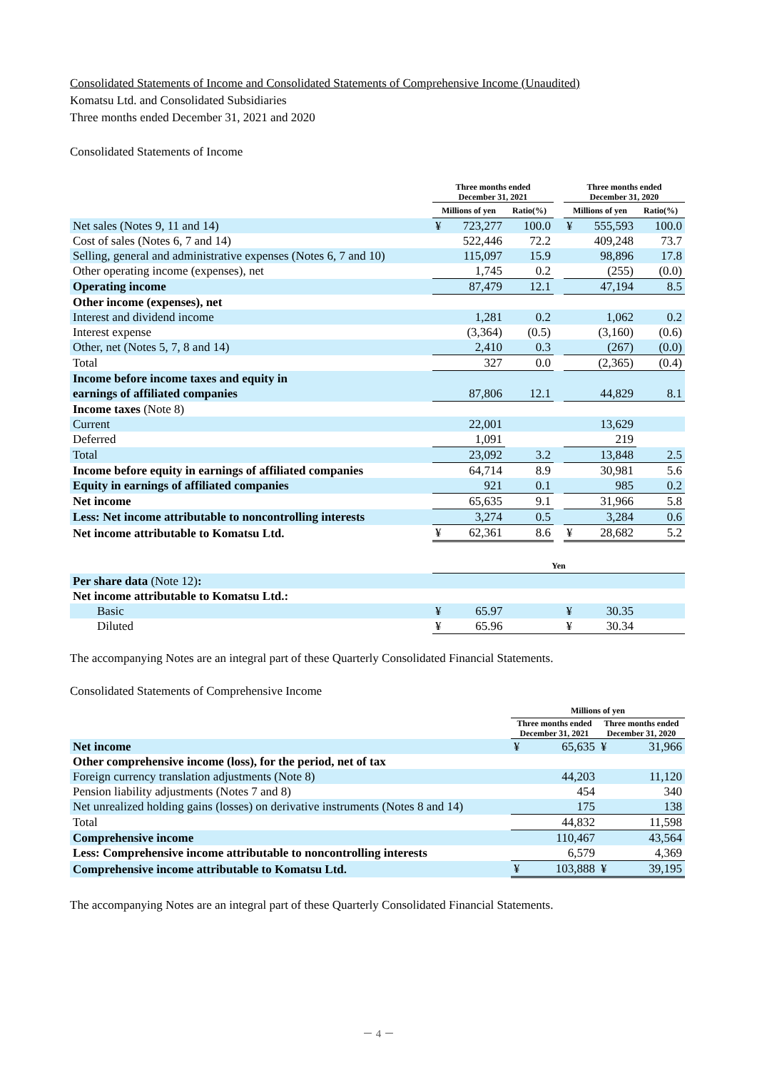Consolidated Statements of Income and Consolidated Statements of Comprehensive Income (Unaudited)
Komatsu Ltd. and Consolidated Subsidiaries
Three months ended December 31, 2021 and 2020
Consolidated Statements of Income
| | Three months ended December 31, 2021 | | | | Three months ended December 31, 2020 | | |
| --- | --- | --- | --- | --- | --- | --- | --- |
| | Millions of yen | | Ratio(%) | | Millions of yen | | Ratio(%) |
| Net sales (Notes 9, 11 and 14) | ¥ | 723,277 | 100.0 | | ¥ | 555,593 | 100.0 |
| Cost of sales (Notes 6, 7 and 14) | | 522,446 | 72.2 | | | 409,248 | 73.7 |
| Selling, general and administrative expenses (Notes 6, 7 and 10) | | 115,097 | 15.9 | | | 98,896 | 17.8 |
| Other operating income (expenses), net | | 1,745 | 0.2 | | | (255) | (0.0) |
| Operating income | | 87,479 | 12.1 | | | 47,194 | 8.5 |
| Other income (expenses), net | | | | | | | |
| Interest and dividend income | | 1,281 | 0.2 | | | 1,062 | 0.2 |
| Interest expense | | (3,364) | (0.5) | | | (3,160) | (0.6) |
| Other, net (Notes 5, 7, 8 and 14) | | 2,410 | 0.3 | | | (267) | (0.0) |
| Total | | 327 | 0.0 | | | (2,365) | (0.4) |
| Income before income taxes and equity in | | | | | | | |
| earnings of affiliated companies | | 87,806 | 12.1 | | | 44,829 | 8.1 |
| Income taxes (Note 8) | | | | | | | |
| Current | | 22,001 | | | | 13,629 | |
| Deferred | | 1,091 | | | | 219 | |
| Total | | 23,092 | 3.2 | | | 13,848 | 2.5 |
| Income before equity in earnings of affiliated companies | | 64,714 | 8.9 | | | 30,981 | 5.6 |
| Equity in earnings of affiliated companies | | 921 | 0.1 | | | 985 | 0.2 |
| Net income | | 65,635 | 9.1 | | | 31,966 | 5.8 |
| Less: Net income attributable to noncontrolling interests | | 3,274 | 0.5 | | | 3,284 | 0.6 |
| Net income attributable to Komatsu Ltd. | ¥ | 62,361 | 8.6 | | ¥ | 28,682 | 5.2 |
| | Yen | | | | | | |
| --- | --- | --- | --- | --- | --- | --- | --- |
| Per share data (Note 12) : | | | | | | | |
| Net income attributable to Komatsu Ltd.: | | | | | | | |
| Basic | ¥ | 65.97 | | | ¥ | 30.35 | |
| Diluted | ¥ | 65.96 | | | ¥ | 30.34 | |
The accompanying Notes are an integral part of these Quarterly Consolidated Financial Statements.
Consolidated Statements of Comprehensive Income
| | Millions of yen | | | |
| --- | --- | --- | --- | --- |
| | Three months ended December 31, 2021 | | Three months ended December 31, 2020 | |
| Net income | ¥ | 65,635 | ¥ | 31,966 |
| Other comprehensive income (loss), for the period, net of tax | | | | |
| Foreign currency translation adjustments (Note 8) | | 44,203 | | 11,120 |
| Pension liability adjustments (Notes 7 and 8) | | 454 | | 340 |
| Net unrealized holding gains (losses) on derivative instruments (Notes 8 and 14) | | 175 | | 138 |
| Total | | 44,832 | | 11,598 |
| Comprehensive income | | 110,467 | | 43,564 |
| Less: Comprehensive income attributable to noncontrolling interests | | 6,579 | | 4,369 |
| Comprehensive income attributable to Komatsu Ltd. | ¥ | 103,888 | ¥ | 39,195 |
The accompanying Notes are an integral part of these Quarterly Consolidated Financial Statements.
－ 4 －